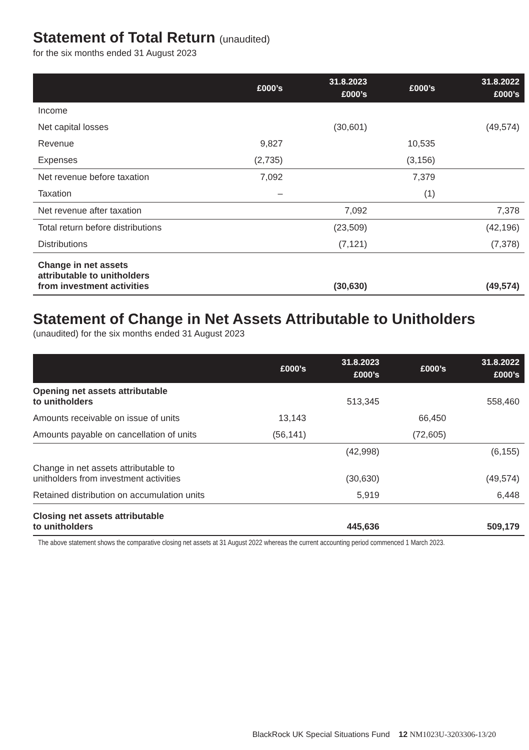Statement of Total Return (unaudited)
for the six months ended 31 August 2023
| | £000’s | 31.8.2023 £000’s | £000’s | 31.8.2022 £000’s |
| --- | --- | --- | --- | --- |
| Income | | | | |
| Net capital losses | | (30,601) | | (49,574) |
| Revenue | 9,827 | | 10,535 | |
| Expenses | (2,735) | | (3,156) | |
| Net revenue before taxation | 7,092 | | 7,379 | |
| Taxation | – | | (1) | |
| Net revenue after taxation | | 7,092 | | 7,378 |
| Total return before distributions | | (23,509) | | (42,196) |
| Distributions | | (7,121) | | (7,378) |
| Change in net assets attributable to unitholders from investment activities | | (30,630) | | (49,574) |
Statement of Change in Net Assets Attributable to Unitholders
(unaudited) for the six months ended 31 August 2023
| | £000’s | 31.8.2023 £000’s | £000’s | 31.8.2022 £000’s |
| --- | --- | --- | --- | --- |
| Opening net assets attributable to unitholders | | 513,345 | | 558,460 |
| Amounts receivable on issue of units | 13,143 | | 66,450 | |
| Amounts payable on cancellation of units | (56,141) | | (72,605) | |
| | | (42,998) | | (6,155) |
| Change in net assets attributable to unitholders from investment activities | | (30,630) | | (49,574) |
| Retained distribution on accumulation units | | 5,919 | | 6,448 |
| Closing net assets attributable to unitholders | | 445,636 | | 509,179 |
The above statement shows the comparative closing net assets at 31 August 2022 whereas the current accounting period commenced 1 March 2023.
BlackRock UK Special Situations Fund 12 NM1023U-3203306-13/20